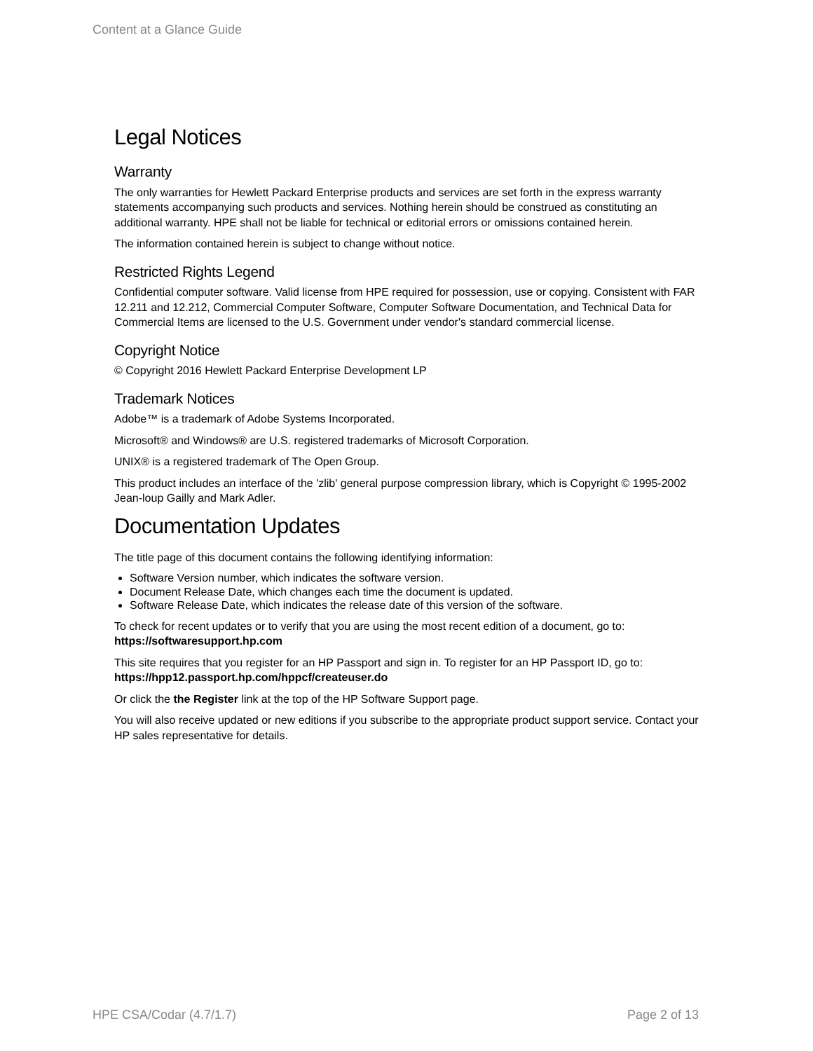Content at a Glance Guide
Legal Notices
Warranty
The only warranties for Hewlett Packard Enterprise products and services are set forth in the express warranty statements accompanying such products and services. Nothing herein should be construed as constituting an additional warranty. HPE shall not be liable for technical or editorial errors or omissions contained herein.
The information contained herein is subject to change without notice.
Restricted Rights Legend
Confidential computer software. Valid license from HPE required for possession, use or copying. Consistent with FAR 12.211 and 12.212, Commercial Computer Software, Computer Software Documentation, and Technical Data for Commercial Items are licensed to the U.S. Government under vendor's standard commercial license.
Copyright Notice
© Copyright 2016 Hewlett Packard Enterprise Development LP
Trademark Notices
Adobe™ is a trademark of Adobe Systems Incorporated.
Microsoft® and Windows® are U.S. registered trademarks of Microsoft Corporation.
UNIX® is a registered trademark of The Open Group.
This product includes an interface of the 'zlib' general purpose compression library, which is Copyright © 1995-2002 Jean-loup Gailly and Mark Adler.
Documentation Updates
The title page of this document contains the following identifying information:
Software Version number, which indicates the software version.
Document Release Date, which changes each time the document is updated.
Software Release Date, which indicates the release date of this version of the software.
To check for recent updates or to verify that you are using the most recent edition of a document, go to: https://softwaresupport.hp.com
This site requires that you register for an HP Passport and sign in. To register for an HP Passport ID, go to: https://hpp12.passport.hp.com/hppcf/createuser.do
Or click the the Register link at the top of the HP Software Support page.
You will also receive updated or new editions if you subscribe to the appropriate product support service. Contact your HP sales representative for details.
HPE CSA/Codar (4.7/1.7) Page 2 of 13